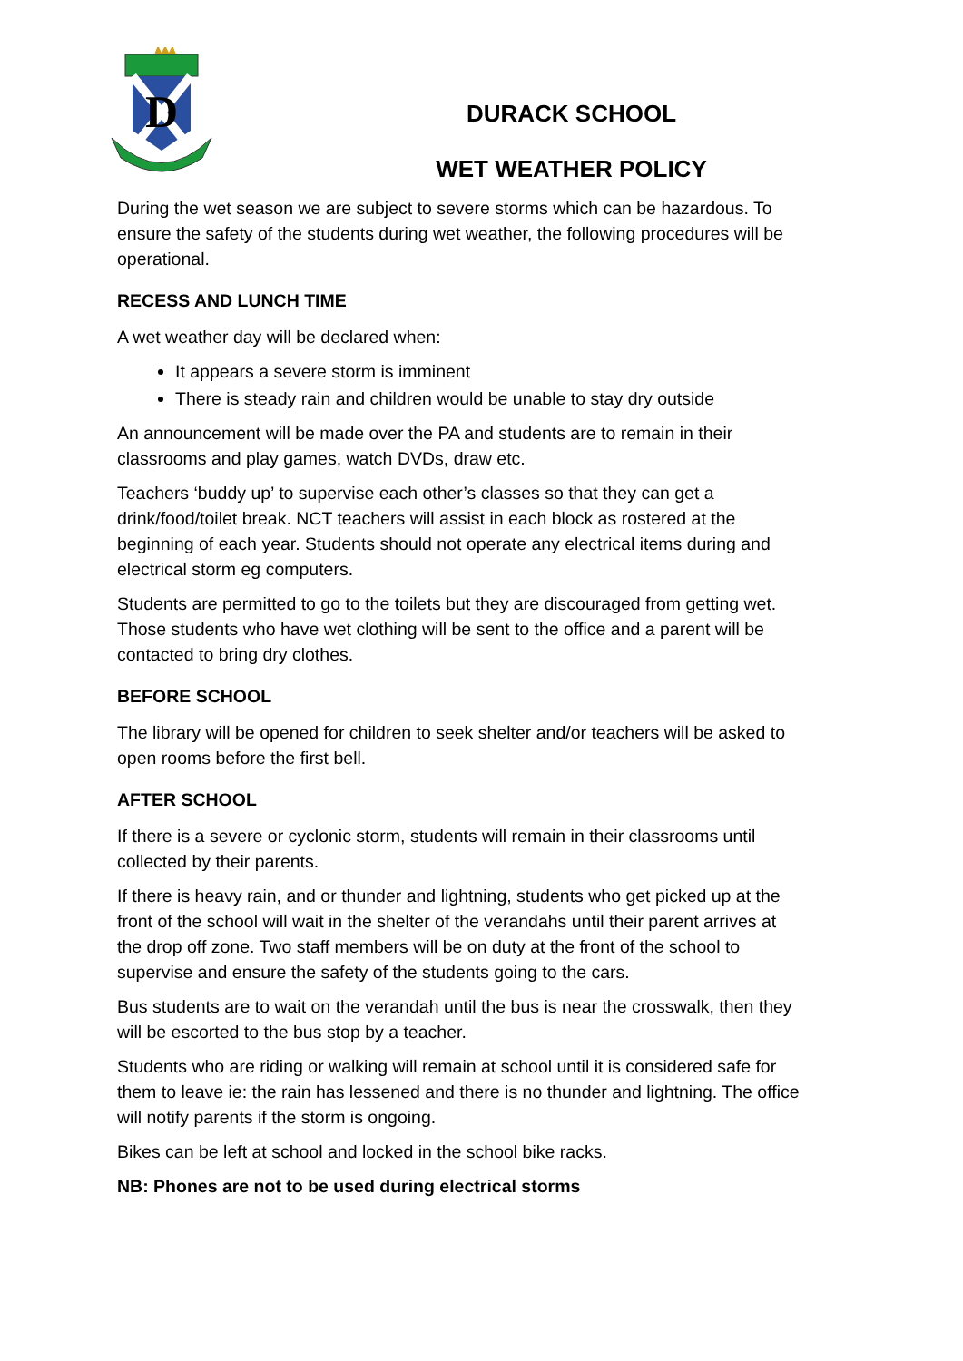D
DURACK SCHOOL
WET WEATHER POLICY
During the wet season we are subject to severe storms which can be hazardous. To ensure the safety of the students during wet weather, the following procedures will be operational.
RECESS AND LUNCH TIME
A wet weather day will be declared when:
It appears a severe storm is imminent
There is steady rain and children would be unable to stay dry outside
An announcement will be made over the PA and students are to remain in their classrooms and play games, watch DVDs, draw etc.
Teachers ‘buddy up’ to supervise each other’s classes so that they can get a drink/food/toilet break. NCT teachers will assist in each block as rostered at the beginning of each year. Students should not operate any electrical items during and electrical storm eg computers.
Students are permitted to go to the toilets but they are discouraged from getting wet. Those students who have wet clothing will be sent to the office and a parent will be contacted to bring dry clothes.
BEFORE SCHOOL
The library will be opened for children to seek shelter and/or teachers will be asked to open rooms before the first bell.
AFTER SCHOOL
If there is a severe or cyclonic storm, students will remain in their classrooms until collected by their parents.
If there is heavy rain, and or thunder and lightning, students who get picked up at the front of the school will wait in the shelter of the verandahs until their parent arrives at the drop off zone. Two staff members will be on duty at the front of the school to supervise and ensure the safety of the students going to the cars.
Bus students are to wait on the verandah until the bus is near the crosswalk, then they will be escorted to the bus stop by a teacher.
Students who are riding or walking will remain at school until it is considered safe for them to leave ie: the rain has lessened and there is no thunder and lightning. The office will notify parents if the storm is ongoing.
Bikes can be left at school and locked in the school bike racks.
NB: Phones are not to be used during electrical storms